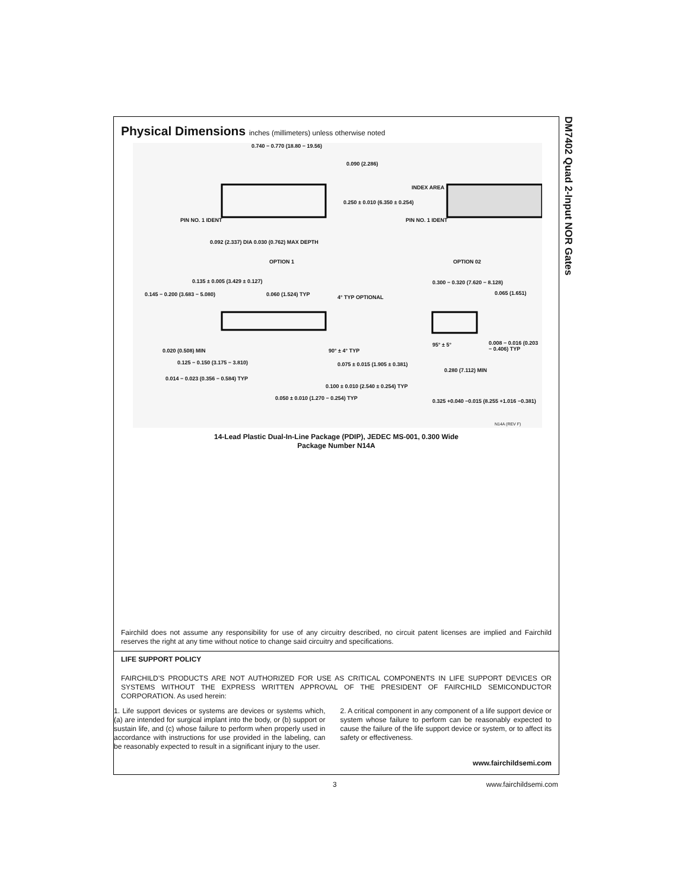DM7402 Quad 2-Input NOR Gates
Physical Dimensions inches (millimeters) unless otherwise noted
0.740 − 0.770 (18.80 − 19.56)
0.090 (2.286)
0.250 ± 0.010 (6.350 ± 0.254)
PIN NO. 1 IDENT
0.092 (2.337) DIA 0.030 (0.762) MAX DEPTH
OPTION 1
INDEX AREA
PIN NO. 1 IDENT
OPTION 02
0.135 ± 0.005 (3.429 ± 0.127)
0.145 − 0.200 (3.683 − 5.080) 0.060 (1.524) TYP 4° TYP OPTIONAL
0.300 − 0.320 (7.620 − 8.128)
0.065 (1.651)
95° ± 5°
0.008 − 0.016 (0.203 − 0.406) TYP
0.020 (0.508) MIN 90° ± 4° TYP
0.125 − 0.150 (3.175 − 3.810) 0.075 ± 0.015 (1.905 ± 0.381)
0.280 (7.112) MIN
0.014 − 0.023 (0.356 − 0.584) TYP
0.100 ± 0.010 (2.540 ± 0.254) TYP
0.050 ± 0.010 (1.270 − 0.254) TYP
0.325 +0.040 −0.015 (8.255 +1.016 −0.381)
N14A (REV F)
14-Lead Plastic Dual-In-Line Package (PDIP), JEDEC MS-001, 0.300 Wide
Package Number N14A
Fairchild does not assume any responsibility for use of any circuitry described, no circuit patent licenses are implied and Fairchild reserves the right at any time without notice to change said circuitry and specifications.
LIFE SUPPORT POLICY
FAIRCHILD’S PRODUCTS ARE NOT AUTHORIZED FOR USE AS CRITICAL COMPONENTS IN LIFE SUPPORT DEVICES OR SYSTEMS WITHOUT THE EXPRESS WRITTEN APPROVAL OF THE PRESIDENT OF FAIRCHILD SEMICONDUCTOR CORPORATION. As used herein:
1. Life support devices or systems are devices or systems which, (a) are intended for surgical implant into the body, or (b) support or sustain life, and (c) whose failure to perform when properly used in accordance with instructions for use provided in the labeling, can be reasonably expected to result in a significant injury to the user.
2. A critical component in any component of a life support device or system whose failure to perform can be reasonably expected to cause the failure of the life support device or system, or to affect its safety or effectiveness.
www.fairchildsemi.com
3 www.fairchildsemi.com